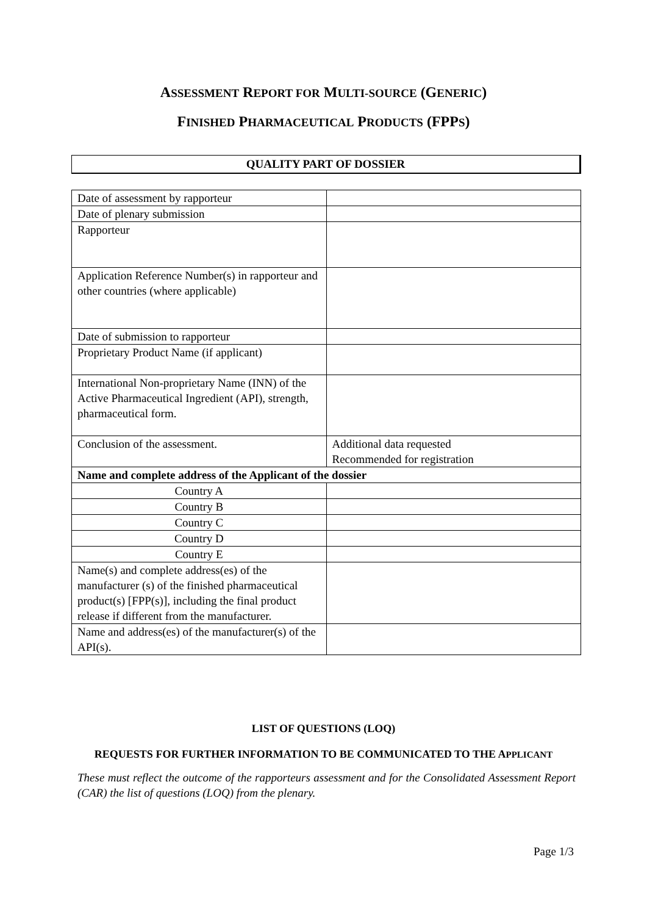ASSESSMENT REPORT FOR MULTI-SOURCE (GENERIC)
FINISHED PHARMACEUTICAL PRODUCTS (FPPS)
QUALITY PART OF DOSSIER
| Date of assessment by rapporteur | |
| Date of plenary submission | |
| Rapporteur | |
| Application Reference Number(s) in rapporteur and other countries (where applicable) | |
| Date of submission to rapporteur | |
| Proprietary Product Name (if applicant) | |
| International Non-proprietary Name (INN) of the Active Pharmaceutical Ingredient (API), strength, pharmaceutical form. | |
| Conclusion of the assessment. | Additional data requested Recommended for registration |
| Name and complete address of the Applicant of the dossier | |
| Country A | |
| Country B | |
| Country C | |
| Country D | |
| Country E | |
| Name(s) and complete address(es) of the manufacturer (s) of the finished pharmaceutical product(s) [FPP(s)], including the final product release if different from the manufacturer. | |
| Name and address(es) of the manufacturer(s) of the API(s). | |
LIST OF QUESTIONS (LOQ)
REQUESTS FOR FURTHER INFORMATION TO BE COMMUNICATED TO THE APPLICANT
These must reflect the outcome of the rapporteurs assessment and for the Consolidated Assessment Report (CAR) the list of questions (LOQ) from the plenary.
Page 1/3